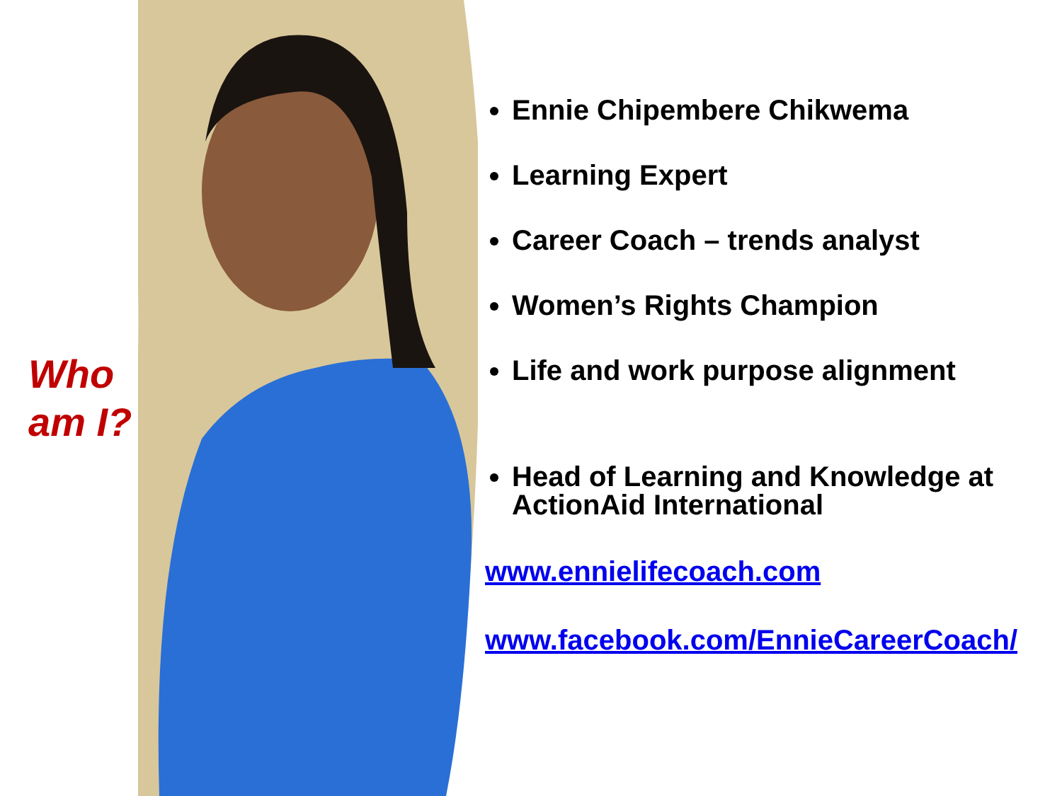Who
am I?
Ennie Chipembere Chikwema
Learning Expert
Career Coach – trends analyst
Women’s Rights Champion
Life and work purpose alignment
Head of Learning and Knowledge at ActionAid International
www.ennielifecoach.com
www.facebook.com/EnnieCareerCoach/